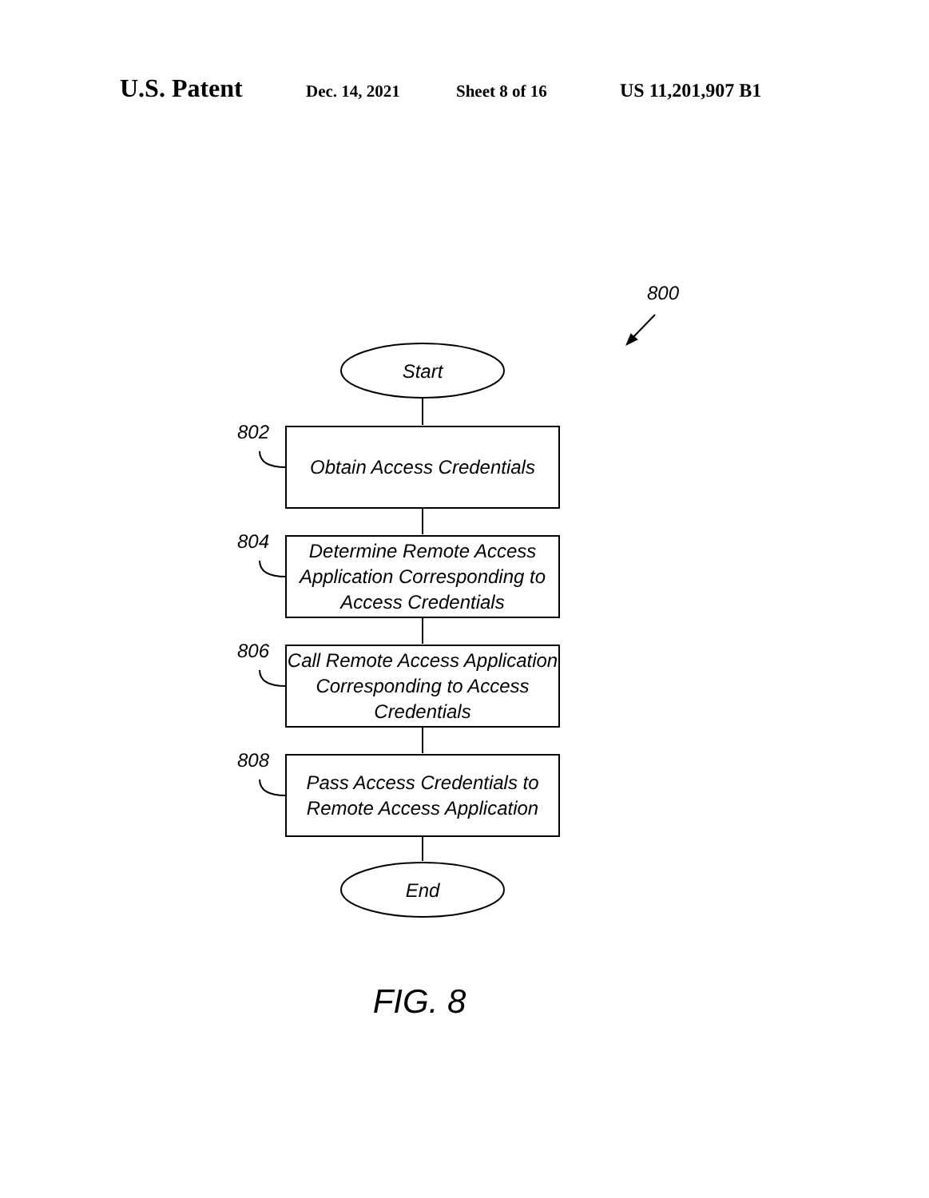U.S. Patent Dec. 14, 2021 Sheet 8 of 16 US 11,201,907 B1
800
Start
802
Obtain Access Credentials
804
Determine Remote Access Application Corresponding to Access Credentials
806
Call Remote Access Application Corresponding to Access Credentials
808
Pass Access Credentials to Remote Access Application
End
FIG. 8